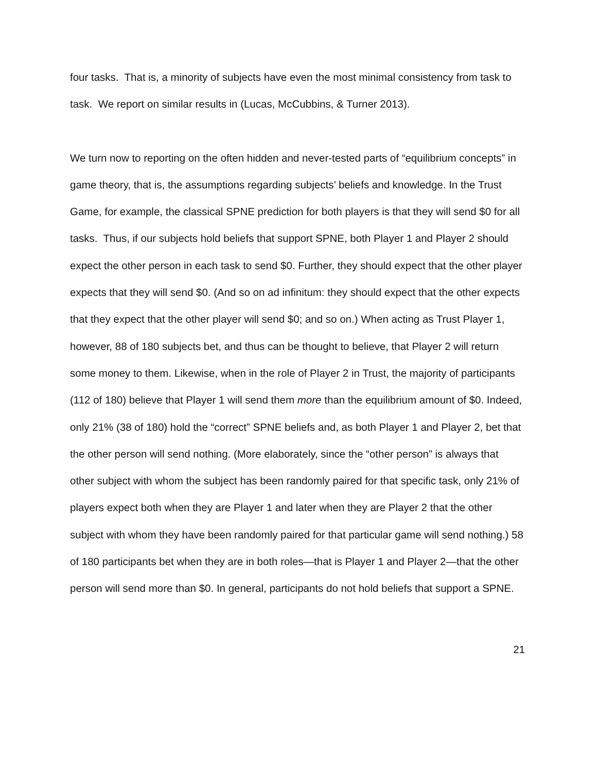four tasks. That is, a minority of subjects have even the most minimal consistency from task to task. We report on similar results in (Lucas, McCubbins, & Turner 2013).
We turn now to reporting on the often hidden and never-tested parts of “equilibrium concepts” in game theory, that is, the assumptions regarding subjects’ beliefs and knowledge. In the Trust Game, for example, the classical SPNE prediction for both players is that they will send $0 for all tasks. Thus, if our subjects hold beliefs that support SPNE, both Player 1 and Player 2 should expect the other person in each task to send $0. Further, they should expect that the other player expects that they will send $0. (And so on ad infinitum: they should expect that the other expects that they expect that the other player will send $0; and so on.) When acting as Trust Player 1, however, 88 of 180 subjects bet, and thus can be thought to believe, that Player 2 will return some money to them. Likewise, when in the role of Player 2 in Trust, the majority of participants (112 of 180) believe that Player 1 will send them more than the equilibrium amount of $0. Indeed, only 21% (38 of 180) hold the “correct” SPNE beliefs and, as both Player 1 and Player 2, bet that the other person will send nothing. (More elaborately, since the “other person” is always that other subject with whom the subject has been randomly paired for that specific task, only 21% of players expect both when they are Player 1 and later when they are Player 2 that the other subject with whom they have been randomly paired for that particular game will send nothing.) 58 of 180 participants bet when they are in both roles—that is Player 1 and Player 2—that the other person will send more than $0. In general, participants do not hold beliefs that support a SPNE.
21